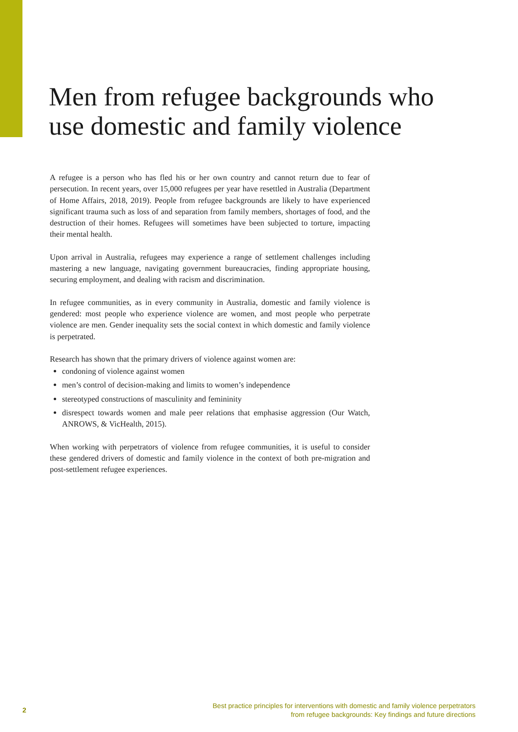Men from refugee backgrounds who use domestic and family violence
A refugee is a person who has fled his or her own country and cannot return due to fear of persecution. In recent years, over 15,000 refugees per year have resettled in Australia (Department of Home Affairs, 2018, 2019). People from refugee backgrounds are likely to have experienced significant trauma such as loss of and separation from family members, shortages of food, and the destruction of their homes. Refugees will sometimes have been subjected to torture, impacting their mental health.
Upon arrival in Australia, refugees may experience a range of settlement challenges including mastering a new language, navigating government bureaucracies, finding appropriate housing, securing employment, and dealing with racism and discrimination.
In refugee communities, as in every community in Australia, domestic and family violence is gendered: most people who experience violence are women, and most people who perpetrate violence are men. Gender inequality sets the social context in which domestic and family violence is perpetrated.
Research has shown that the primary drivers of violence against women are:
condoning of violence against women
men’s control of decision-making and limits to women’s independence
stereotyped constructions of masculinity and femininity
disrespect towards women and male peer relations that emphasise aggression (Our Watch, ANROWS, & VicHealth, 2015).
When working with perpetrators of violence from refugee communities, it is useful to consider these gendered drivers of domestic and family violence in the context of both pre-migration and post-settlement refugee experiences.
2
Best practice principles for interventions with domestic and family violence perpetrators
from refugee backgrounds: Key findings and future directions